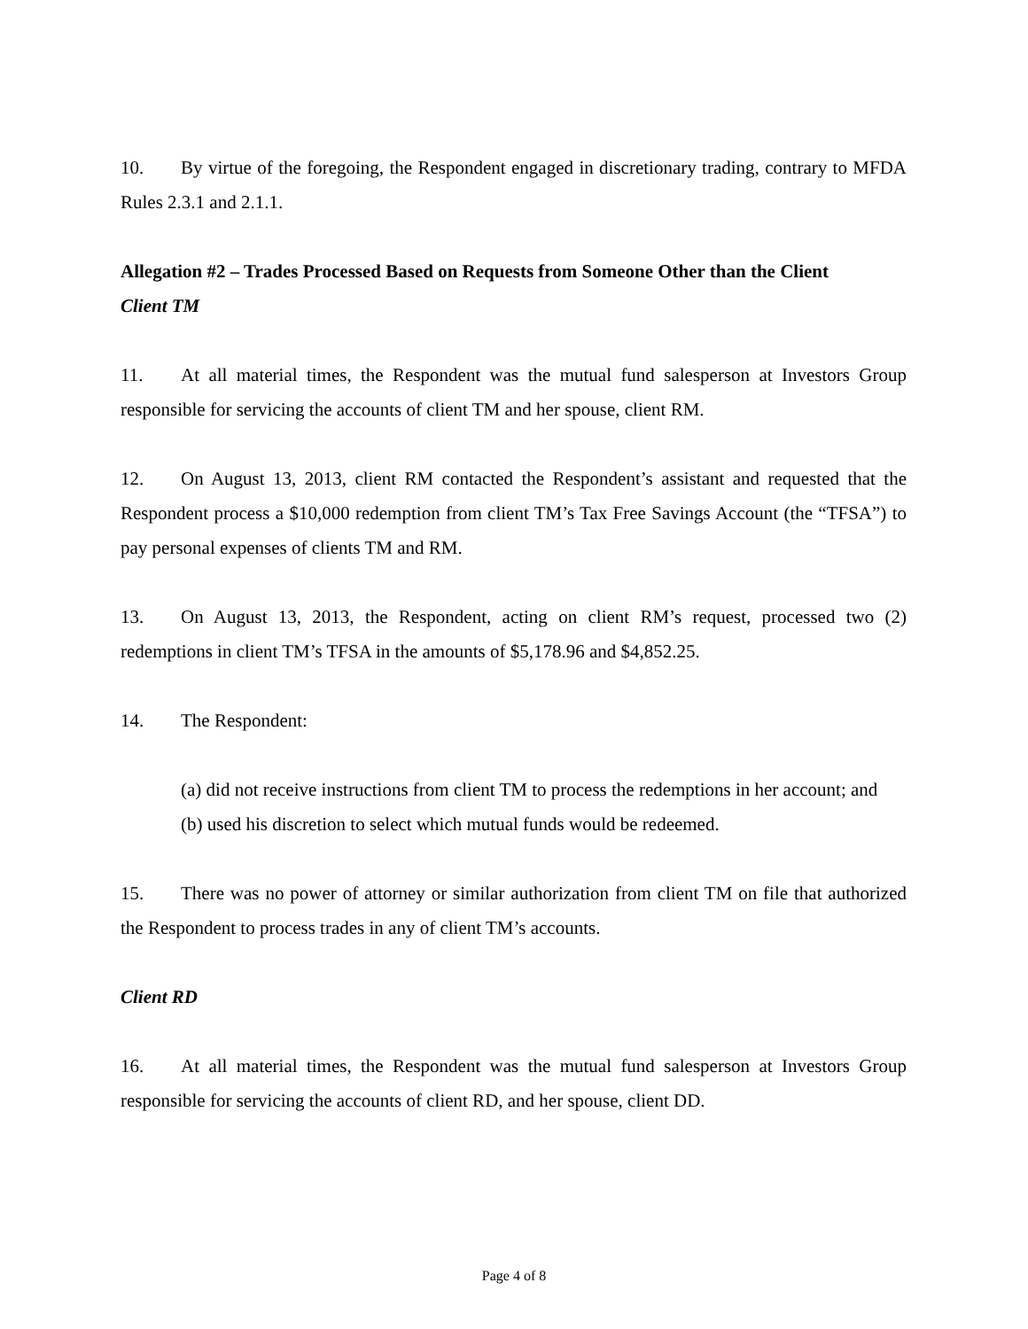10. By virtue of the foregoing, the Respondent engaged in discretionary trading, contrary to MFDA Rules 2.3.1 and 2.1.1.
Allegation #2 – Trades Processed Based on Requests from Someone Other than the Client
Client TM
11. At all material times, the Respondent was the mutual fund salesperson at Investors Group responsible for servicing the accounts of client TM and her spouse, client RM.
12. On August 13, 2013, client RM contacted the Respondent’s assistant and requested that the Respondent process a $10,000 redemption from client TM’s Tax Free Savings Account (the “TFSA”) to pay personal expenses of clients TM and RM.
13. On August 13, 2013, the Respondent, acting on client RM’s request, processed two (2) redemptions in client TM’s TFSA in the amounts of $5,178.96 and $4,852.25.
14. The Respondent:
(a) did not receive instructions from client TM to process the redemptions in her account; and
(b) used his discretion to select which mutual funds would be redeemed.
15. There was no power of attorney or similar authorization from client TM on file that authorized the Respondent to process trades in any of client TM’s accounts.
Client RD
16. At all material times, the Respondent was the mutual fund salesperson at Investors Group responsible for servicing the accounts of client RD, and her spouse, client DD.
Page 4 of 8